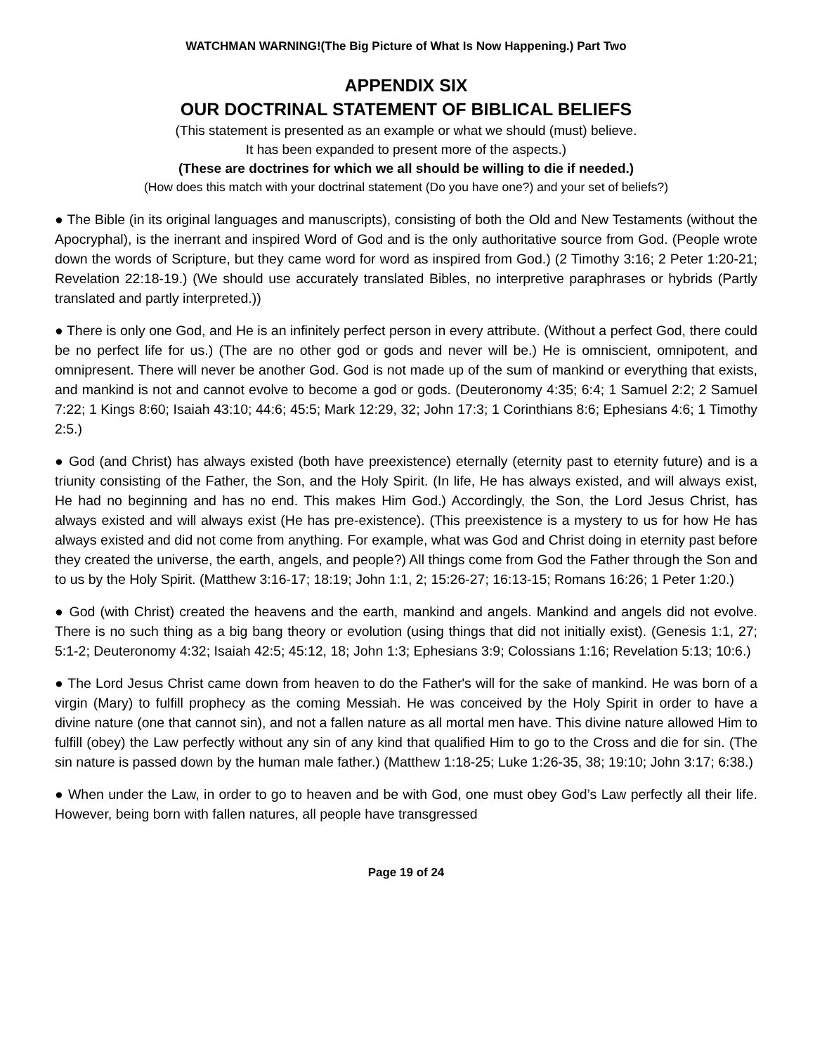WATCHMAN WARNING!(The Big Picture of What Is Now Happening.) Part Two
APPENDIX SIX
OUR DOCTRINAL STATEMENT OF BIBLICAL BELIEFS
(This statement is presented as an example or what we should (must) believe.
It has been expanded to present more of the aspects.)
(These are doctrines for which we all should be willing to die if needed.)
(How does this match with your doctrinal statement (Do you have one?) and your set of beliefs?)
● The Bible (in its original languages and manuscripts), consisting of both the Old and New Testaments (without the Apocryphal), is the inerrant and inspired Word of God and is the only authoritative source from God. (People wrote down the words of Scripture, but they came word for word as inspired from God.) (2 Timothy 3:16; 2 Peter 1:20-21; Revelation 22:18-19.) (We should use accurately translated Bibles, no interpretive paraphrases or hybrids (Partly translated and partly interpreted.))
● There is only one God, and He is an infinitely perfect person in every attribute. (Without a perfect God, there could be no perfect life for us.) (The are no other god or gods and never will be.) He is omniscient, omnipotent, and omnipresent. There will never be another God. God is not made up of the sum of mankind or everything that exists, and mankind is not and cannot evolve to become a god or gods. (Deuteronomy 4:35; 6:4; 1 Samuel 2:2; 2 Samuel 7:22; 1 Kings 8:60; Isaiah 43:10; 44:6; 45:5; Mark 12:29, 32; John 17:3; 1 Corinthians 8:6; Ephesians 4:6; 1 Timothy 2:5.)
● God (and Christ) has always existed (both have preexistence) eternally (eternity past to eternity future) and is a triunity consisting of the Father, the Son, and the Holy Spirit. (In life, He has always existed, and will always exist, He had no beginning and has no end. This makes Him God.) Accordingly, the Son, the Lord Jesus Christ, has always existed and will always exist (He has pre-existence). (This preexistence is a mystery to us for how He has always existed and did not come from anything. For example, what was God and Christ doing in eternity past before they created the universe, the earth, angels, and people?) All things come from God the Father through the Son and to us by the Holy Spirit. (Matthew 3:16-17; 18:19; John 1:1, 2; 15:26-27; 16:13-15; Romans 16:26; 1 Peter 1:20.)
● God (with Christ) created the heavens and the earth, mankind and angels. Mankind and angels did not evolve. There is no such thing as a big bang theory or evolution (using things that did not initially exist). (Genesis 1:1, 27; 5:1-2; Deuteronomy 4:32; Isaiah 42:5; 45:12, 18; John 1:3; Ephesians 3:9; Colossians 1:16; Revelation 5:13; 10:6.)
● The Lord Jesus Christ came down from heaven to do the Father's will for the sake of mankind. He was born of a virgin (Mary) to fulfill prophecy as the coming Messiah. He was conceived by the Holy Spirit in order to have a divine nature (one that cannot sin), and not a fallen nature as all mortal men have. This divine nature allowed Him to fulfill (obey) the Law perfectly without any sin of any kind that qualified Him to go to the Cross and die for sin. (The sin nature is passed down by the human male father.) (Matthew 1:18-25; Luke 1:26-35, 38; 19:10; John 3:17; 6:38.)
● When under the Law, in order to go to heaven and be with God, one must obey God’s Law perfectly all their life. However, being born with fallen natures, all people have transgressed
Page 19 of 24